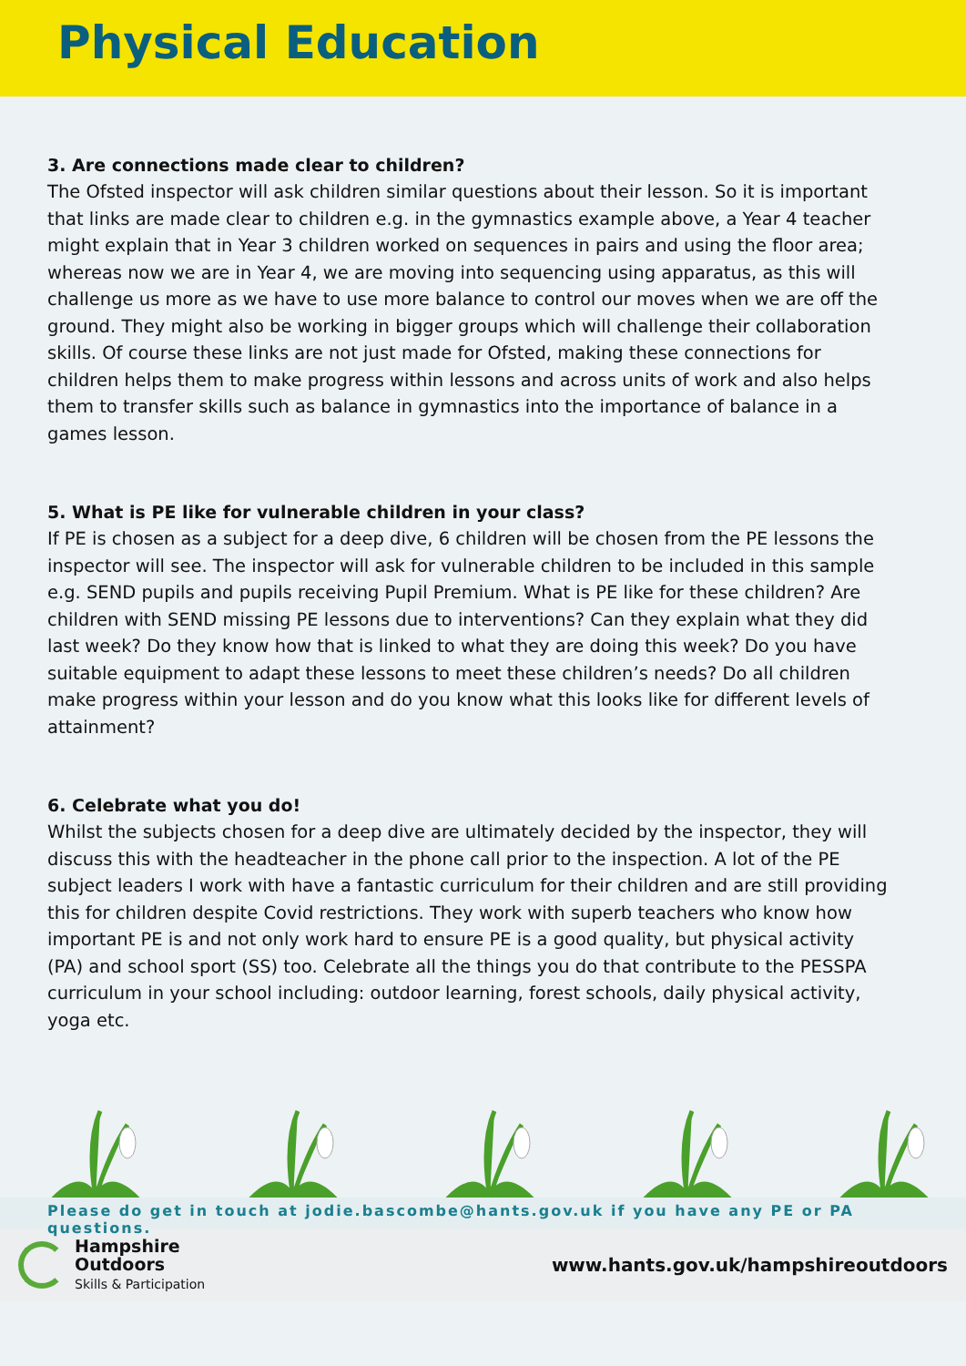Physical Education
3. Are connections made clear to children?
The Ofsted inspector will ask children similar questions about their lesson. So it is important that links are made clear to children e.g. in the gymnastics example above, a Year 4 teacher might explain that in Year 3 children worked on sequences in pairs and using the floor area; whereas now we are in Year 4, we are moving into sequencing using apparatus, as this will challenge us more as we have to use more balance to control our moves when we are off the ground. They might also be working in bigger groups which will challenge their collaboration skills. Of course these links are not just made for Ofsted, making these connections for children helps them to make progress within lessons and across units of work and also helps them to transfer skills such as balance in gymnastics into the importance of balance in a games lesson.
5. What is PE like for vulnerable children in your class?
If PE is chosen as a subject for a deep dive, 6 children will be chosen from the PE lessons the inspector will see. The inspector will ask for vulnerable children to be included in this sample e.g. SEND pupils and pupils receiving Pupil Premium. What is PE like for these children? Are children with SEND missing PE lessons due to interventions? Can they explain what they did last week? Do they know how that is linked to what they are doing this week? Do you have suitable equipment to adapt these lessons to meet these children’s needs? Do all children make progress within your lesson and do you know what this looks like for different levels of attainment?
6. Celebrate what you do!
Whilst the subjects chosen for a deep dive are ultimately decided by the inspector, they will discuss this with the headteacher in the phone call prior to the inspection. A lot of the PE subject leaders I work with have a fantastic curriculum for their children and are still providing this for children despite Covid restrictions. They work with superb teachers who know how important PE is and not only work hard to ensure PE is a good quality, but physical activity (PA) and school sport (SS) too. Celebrate all the things you do that contribute to the PESSPA curriculum in your school including: outdoor learning, forest schools, daily physical activity, yoga etc.
Please do get in touch at jodie.bascombe@hants.gov.uk if you have any PE or PA questions.
Hampshire
Outdoors
Skills & Participation
www.hants.gov.uk/hampshireoutdoors